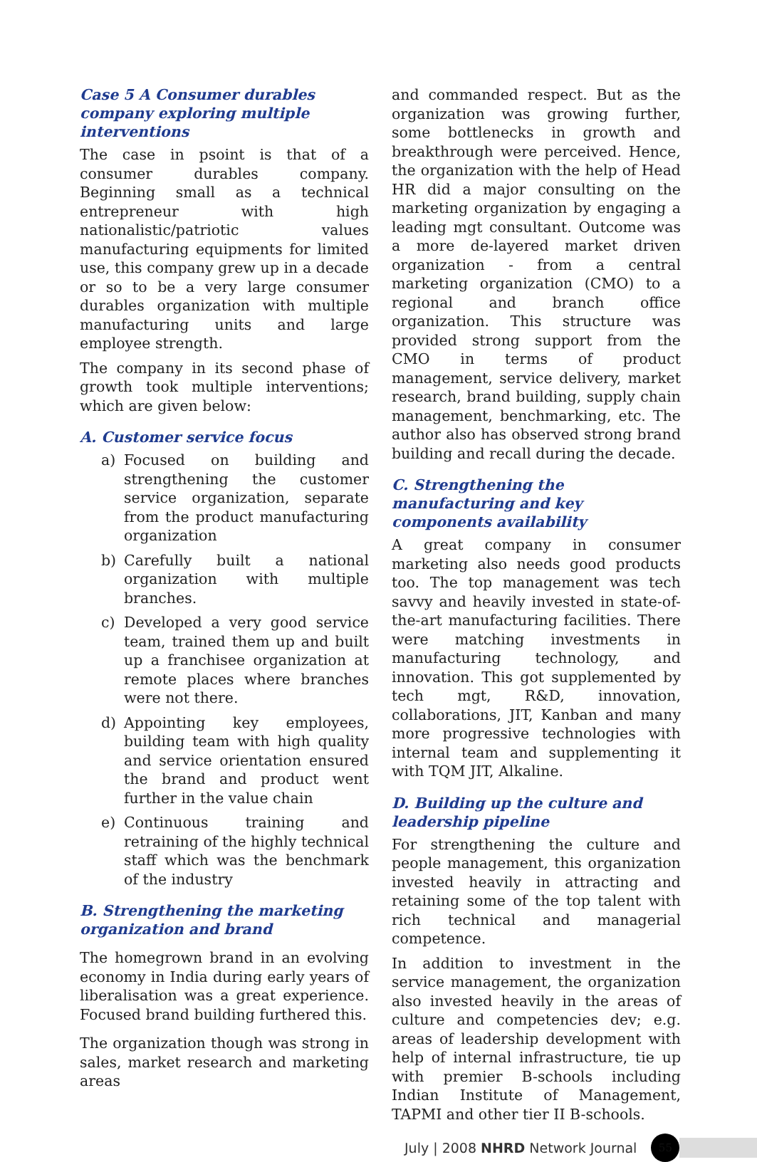Case 5 A Consumer durables company exploring multiple interventions
The case in psoint is that of a consumer durables company. Beginning small as a technical entrepreneur with high nationalistic/patriotic values manufacturing equipments for limited use, this company grew up in a decade or so to be a very large consumer durables organization with multiple manufacturing units and large employee strength.
The company in its second phase of growth took multiple interventions; which are given below:
A. Customer service focus
a) Focused on building and strengthening the customer service organization, separate from the product manufacturing organization
b) Carefully built a national organization with multiple branches.
c) Developed a very good service team, trained them up and built up a franchisee organization at remote places where branches were not there.
d) Appointing key employees, building team with high quality and service orientation ensured the brand and product went further in the value chain
e) Continuous training and retraining of the highly technical staff which was the benchmark of the industry
B. Strengthening the marketing organization and brand
The homegrown brand in an evolving economy in India during early years of liberalisation was a great experience. Focused brand building furthered this.
The organization though was strong in sales, market research and marketing areas
and commanded respect. But as the organization was growing further, some bottlenecks in growth and breakthrough were perceived. Hence, the organization with the help of Head HR did a major consulting on the marketing organization by engaging a leading mgt consultant. Outcome was a more de-layered market driven organization - from a central marketing organization (CMO) to a regional and branch office organization. This structure was provided strong support from the CMO in terms of product management, service delivery, market research, brand building, supply chain management, benchmarking, etc. The author also has observed strong brand building and recall during the decade.
C. Strengthening the manufacturing and key components availability
A great company in consumer marketing also needs good products too. The top management was tech savvy and heavily invested in state-of-the-art manufacturing facilities. There were matching investments in manufacturing technology, and innovation. This got supplemented by tech mgt, R&D, innovation, collaborations, JIT, Kanban and many more progressive technologies with internal team and supplementing it with TQM JIT, Alkaline.
D. Building up the culture and leadership pipeline
For strengthening the culture and people management, this organization invested heavily in attracting and retaining some of the top talent with rich technical and managerial competence.
In addition to investment in the service management, the organization also invested heavily in the areas of culture and competencies dev; e.g. areas of leadership development with help of internal infrastructure, tie up with premier B-schools including Indian Institute of Management, TAPMI and other tier II B-schools.
July | 2008 NHRD Network Journal
55